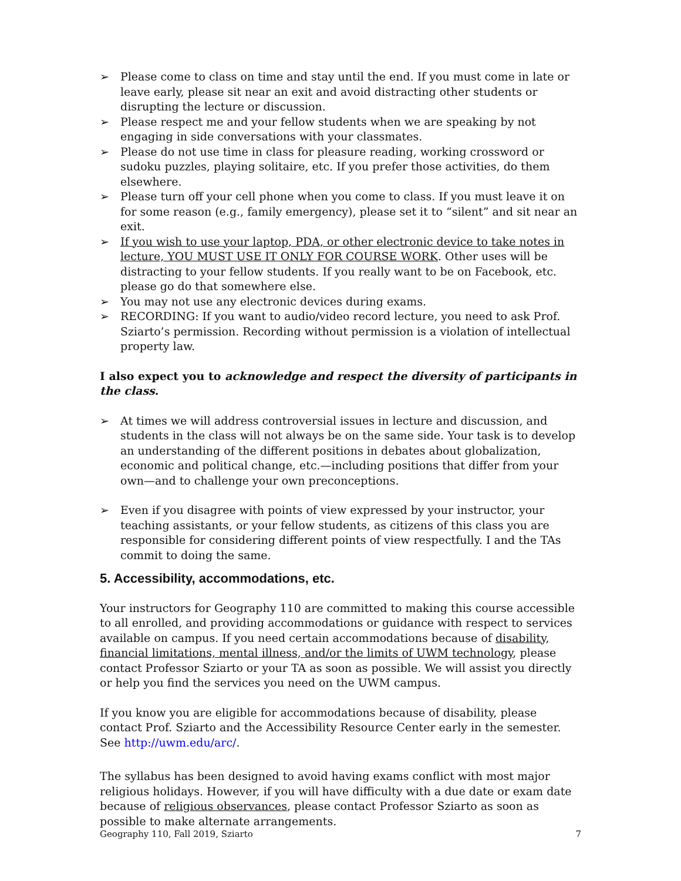➢ Please come to class on time and stay until the end. If you must come in late or leave early, please sit near an exit and avoid distracting other students or disrupting the lecture or discussion.
➢ Please respect me and your fellow students when we are speaking by not engaging in side conversations with your classmates.
➢ Please do not use time in class for pleasure reading, working crossword or sudoku puzzles, playing solitaire, etc. If you prefer those activities, do them elsewhere.
➢ Please turn off your cell phone when you come to class. If you must leave it on for some reason (e.g., family emergency), please set it to “silent” and sit near an exit.
➢ If you wish to use your laptop, PDA, or other electronic device to take notes in lecture, YOU MUST USE IT ONLY FOR COURSE WORK. Other uses will be distracting to your fellow students. If you really want to be on Facebook, etc. please go do that somewhere else.
➢ You may not use any electronic devices during exams.
➢ RECORDING: If you want to audio/video record lecture, you need to ask Prof. Sziarto’s permission. Recording without permission is a violation of intellectual property law.
I also expect you to acknowledge and respect the diversity of participants in the class.
➢ At times we will address controversial issues in lecture and discussion, and students in the class will not always be on the same side. Your task is to develop an understanding of the different positions in debates about globalization, economic and political change, etc.—including positions that differ from your own—and to challenge your own preconceptions.
➢ Even if you disagree with points of view expressed by your instructor, your teaching assistants, or your fellow students, as citizens of this class you are responsible for considering different points of view respectfully. I and the TAs commit to doing the same.
5. Accessibility, accommodations, etc.
Your instructors for Geography 110 are committed to making this course accessible to all enrolled, and providing accommodations or guidance with respect to services available on campus. If you need certain accommodations because of disability, financial limitations, mental illness, and/or the limits of UWM technology, please contact Professor Sziarto or your TA as soon as possible. We will assist you directly or help you find the services you need on the UWM campus.
If you know you are eligible for accommodations because of disability, please contact Prof. Sziarto and the Accessibility Resource Center early in the semester. See http://uwm.edu/arc/.
The syllabus has been designed to avoid having exams conflict with most major religious holidays. However, if you will have difficulty with a due date or exam date because of religious observances, please contact Professor Sziarto as soon as possible to make alternate arrangements.
Geography 110, Fall 2019, Sziarto 7